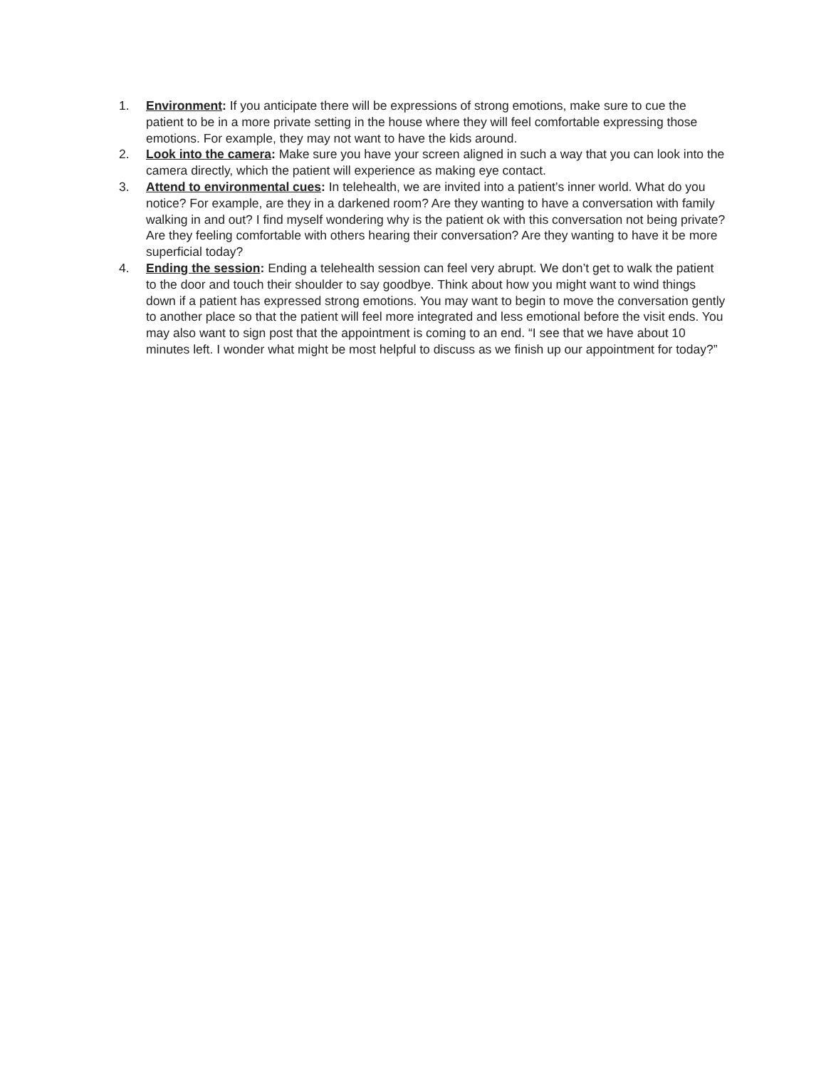1. Environment: If you anticipate there will be expressions of strong emotions, make sure to cue the patient to be in a more private setting in the house where they will feel comfortable expressing those emotions. For example, they may not want to have the kids around.
2. Look into the camera: Make sure you have your screen aligned in such a way that you can look into the camera directly, which the patient will experience as making eye contact.
3. Attend to environmental cues: In telehealth, we are invited into a patient’s inner world. What do you notice? For example, are they in a darkened room? Are they wanting to have a conversation with family walking in and out? I find myself wondering why is the patient ok with this conversation not being private? Are they feeling comfortable with others hearing their conversation? Are they wanting to have it be more superficial today?
4. Ending the session: Ending a telehealth session can feel very abrupt. We don’t get to walk the patient to the door and touch their shoulder to say goodbye. Think about how you might want to wind things down if a patient has expressed strong emotions. You may want to begin to move the conversation gently to another place so that the patient will feel more integrated and less emotional before the visit ends. You may also want to sign post that the appointment is coming to an end. “I see that we have about 10 minutes left. I wonder what might be most helpful to discuss as we finish up our appointment for today?”